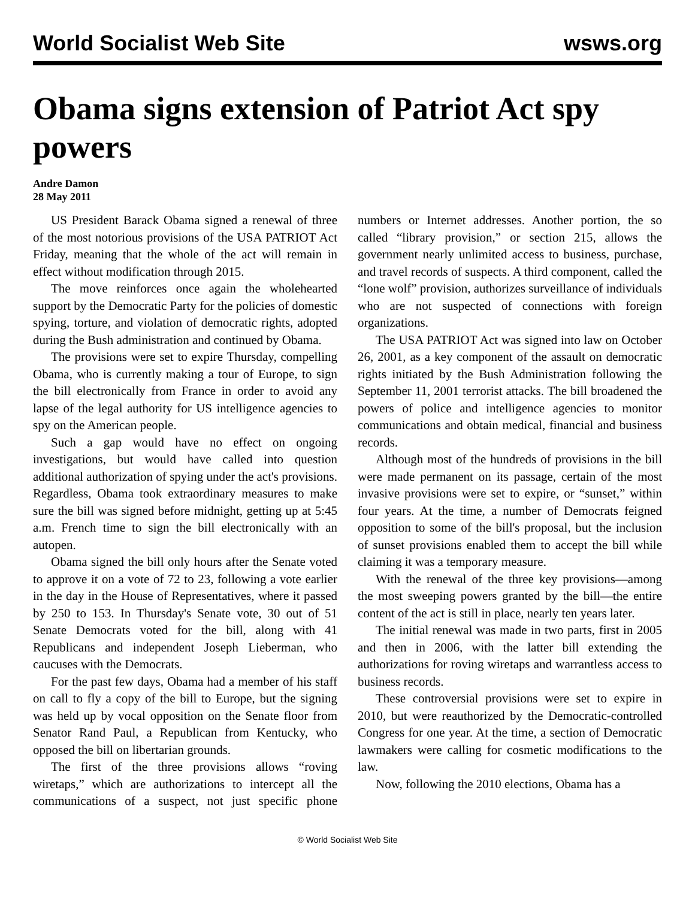World Socialist Web Site wsws.org
Obama signs extension of Patriot Act spy powers
Andre Damon
28 May 2011
US President Barack Obama signed a renewal of three of the most notorious provisions of the USA PATRIOT Act Friday, meaning that the whole of the act will remain in effect without modification through 2015.
The move reinforces once again the wholehearted support by the Democratic Party for the policies of domestic spying, torture, and violation of democratic rights, adopted during the Bush administration and continued by Obama.
The provisions were set to expire Thursday, compelling Obama, who is currently making a tour of Europe, to sign the bill electronically from France in order to avoid any lapse of the legal authority for US intelligence agencies to spy on the American people.
Such a gap would have no effect on ongoing investigations, but would have called into question additional authorization of spying under the act's provisions. Regardless, Obama took extraordinary measures to make sure the bill was signed before midnight, getting up at 5:45 a.m. French time to sign the bill electronically with an autopen.
Obama signed the bill only hours after the Senate voted to approve it on a vote of 72 to 23, following a vote earlier in the day in the House of Representatives, where it passed by 250 to 153. In Thursday's Senate vote, 30 out of 51 Senate Democrats voted for the bill, along with 41 Republicans and independent Joseph Lieberman, who caucuses with the Democrats.
For the past few days, Obama had a member of his staff on call to fly a copy of the bill to Europe, but the signing was held up by vocal opposition on the Senate floor from Senator Rand Paul, a Republican from Kentucky, who opposed the bill on libertarian grounds.
The first of the three provisions allows “roving wiretaps,” which are authorizations to intercept all the communications of a suspect, not just specific phone numbers or Internet addresses. Another portion, the so called “library provision,” or section 215, allows the government nearly unlimited access to business, purchase, and travel records of suspects. A third component, called the “lone wolf” provision, authorizes surveillance of individuals who are not suspected of connections with foreign organizations.
The USA PATRIOT Act was signed into law on October 26, 2001, as a key component of the assault on democratic rights initiated by the Bush Administration following the September 11, 2001 terrorist attacks. The bill broadened the powers of police and intelligence agencies to monitor communications and obtain medical, financial and business records.
Although most of the hundreds of provisions in the bill were made permanent on its passage, certain of the most invasive provisions were set to expire, or “sunset,” within four years. At the time, a number of Democrats feigned opposition to some of the bill's proposal, but the inclusion of sunset provisions enabled them to accept the bill while claiming it was a temporary measure.
With the renewal of the three key provisions—among the most sweeping powers granted by the bill—the entire content of the act is still in place, nearly ten years later.
The initial renewal was made in two parts, first in 2005 and then in 2006, with the latter bill extending the authorizations for roving wiretaps and warrantless access to business records.
These controversial provisions were set to expire in 2010, but were reauthorized by the Democratic-controlled Congress for one year. At the time, a section of Democratic lawmakers were calling for cosmetic modifications to the law.
Now, following the 2010 elections, Obama has a
© World Socialist Web Site